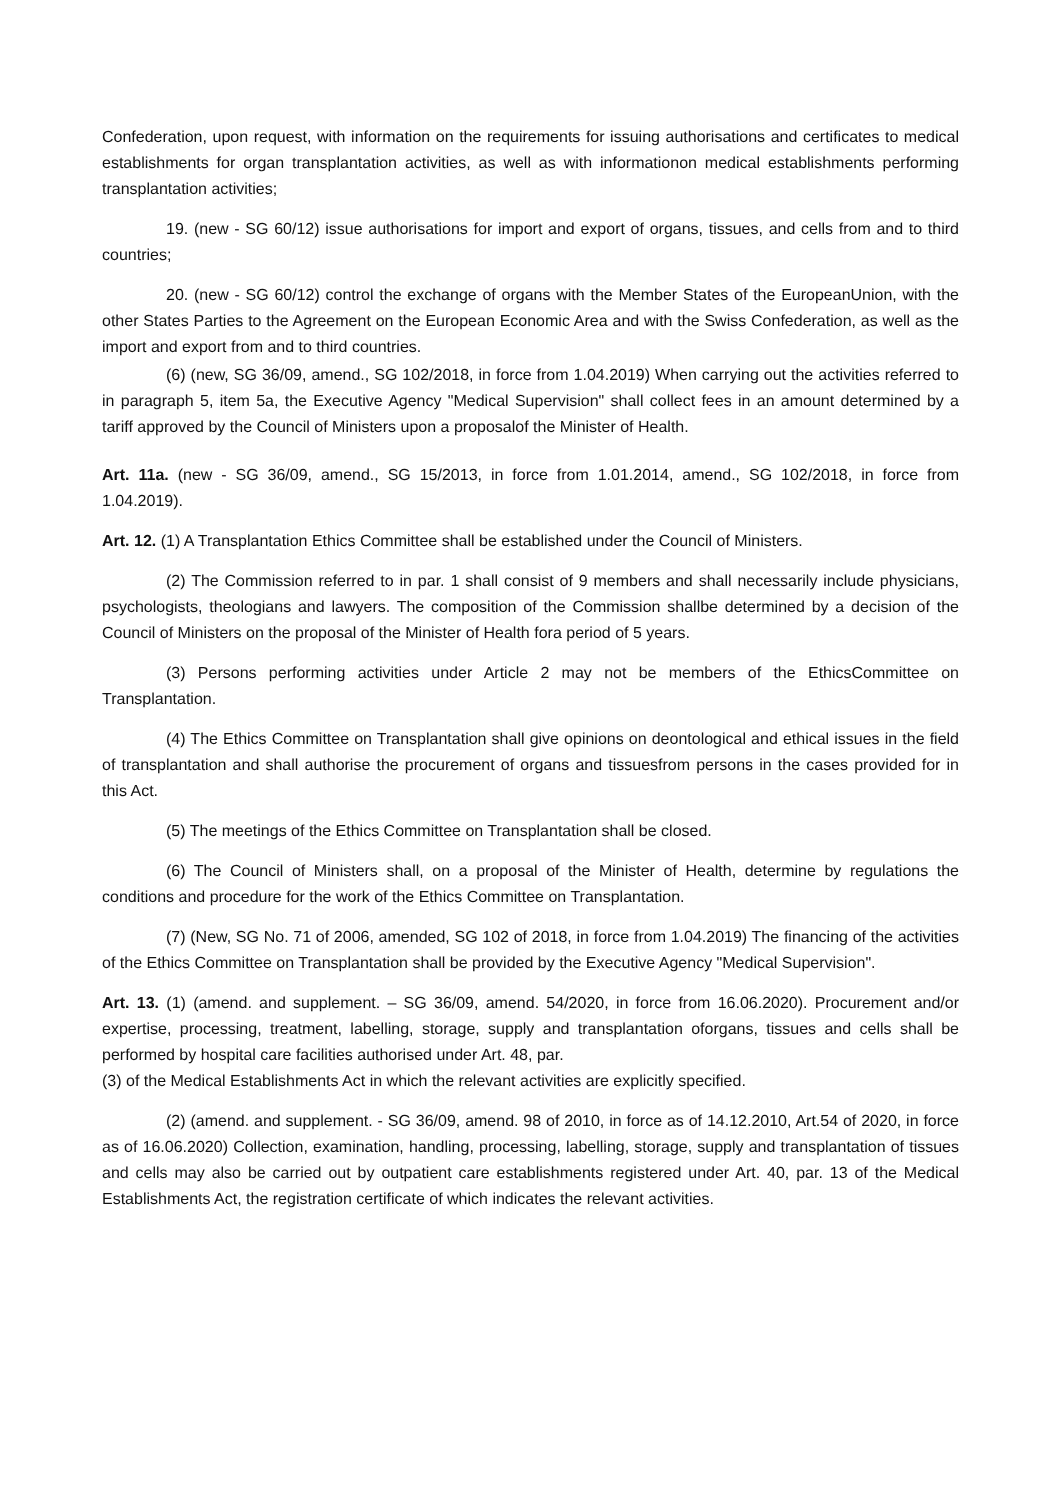Confederation, upon request, with information on the requirements for issuing authorisations and certificates to medical establishments for organ transplantation activities, as well as with informationon medical establishments performing transplantation activities;
19. (new - SG 60/12) issue authorisations for import and export of organs, tissues, and cells from and to third countries;
20. (new - SG 60/12) control the exchange of organs with the Member States of the EuropeanUnion, with the other States Parties to the Agreement on the European Economic Area and with the Swiss Confederation, as well as the import and export from and to third countries.
(6) (new, SG 36/09, amend., SG 102/2018, in force from 1.04.2019) When carrying out the activities referred to in paragraph 5, item 5a, the Executive Agency "Medical Supervision" shall collect fees in an amount determined by a tariff approved by the Council of Ministers upon a proposalof the Minister of Health.
Art. 11a. (new - SG 36/09, amend., SG 15/2013, in force from 1.01.2014, amend., SG 102/2018, in force from 1.04.2019).
Art. 12. (1) A Transplantation Ethics Committee shall be established under the Council of Ministers.
(2) The Commission referred to in par. 1 shall consist of 9 members and shall necessarily include physicians, psychologists, theologians and lawyers. The composition of the Commission shallbe determined by a decision of the Council of Ministers on the proposal of the Minister of Health fora period of 5 years.
(3) Persons performing activities under Article 2 may not be members of the EthicsCommittee on Transplantation.
(4) The Ethics Committee on Transplantation shall give opinions on deontological and ethical issues in the field of transplantation and shall authorise the procurement of organs and tissuesfrom persons in the cases provided for in this Act.
(5) The meetings of the Ethics Committee on Transplantation shall be closed.
(6) The Council of Ministers shall, on a proposal of the Minister of Health, determine by regulations the conditions and procedure for the work of the Ethics Committee on Transplantation.
(7) (New, SG No. 71 of 2006, amended, SG 102 of 2018, in force from 1.04.2019) The financing of the activities of the Ethics Committee on Transplantation shall be provided by the Executive Agency "Medical Supervision".
Art. 13. (1) (amend. and supplement. – SG 36/09, amend. 54/2020, in force from 16.06.2020). Procurement and/or expertise, processing, treatment, labelling, storage, supply and transplantation oforgans, tissues and cells shall be performed by hospital care facilities authorised under Art. 48, par.
(3) of the Medical Establishments Act in which the relevant activities are explicitly specified.
(2) (amend. and supplement. - SG 36/09, amend. 98 of 2010, in force as of 14.12.2010, Art.54 of 2020, in force as of 16.06.2020) Collection, examination, handling, processing, labelling, storage, supply and transplantation of tissues and cells may also be carried out by outpatient care establishments registered under Art. 40, par. 13 of the Medical Establishments Act, the registration certificate of which indicates the relevant activities.